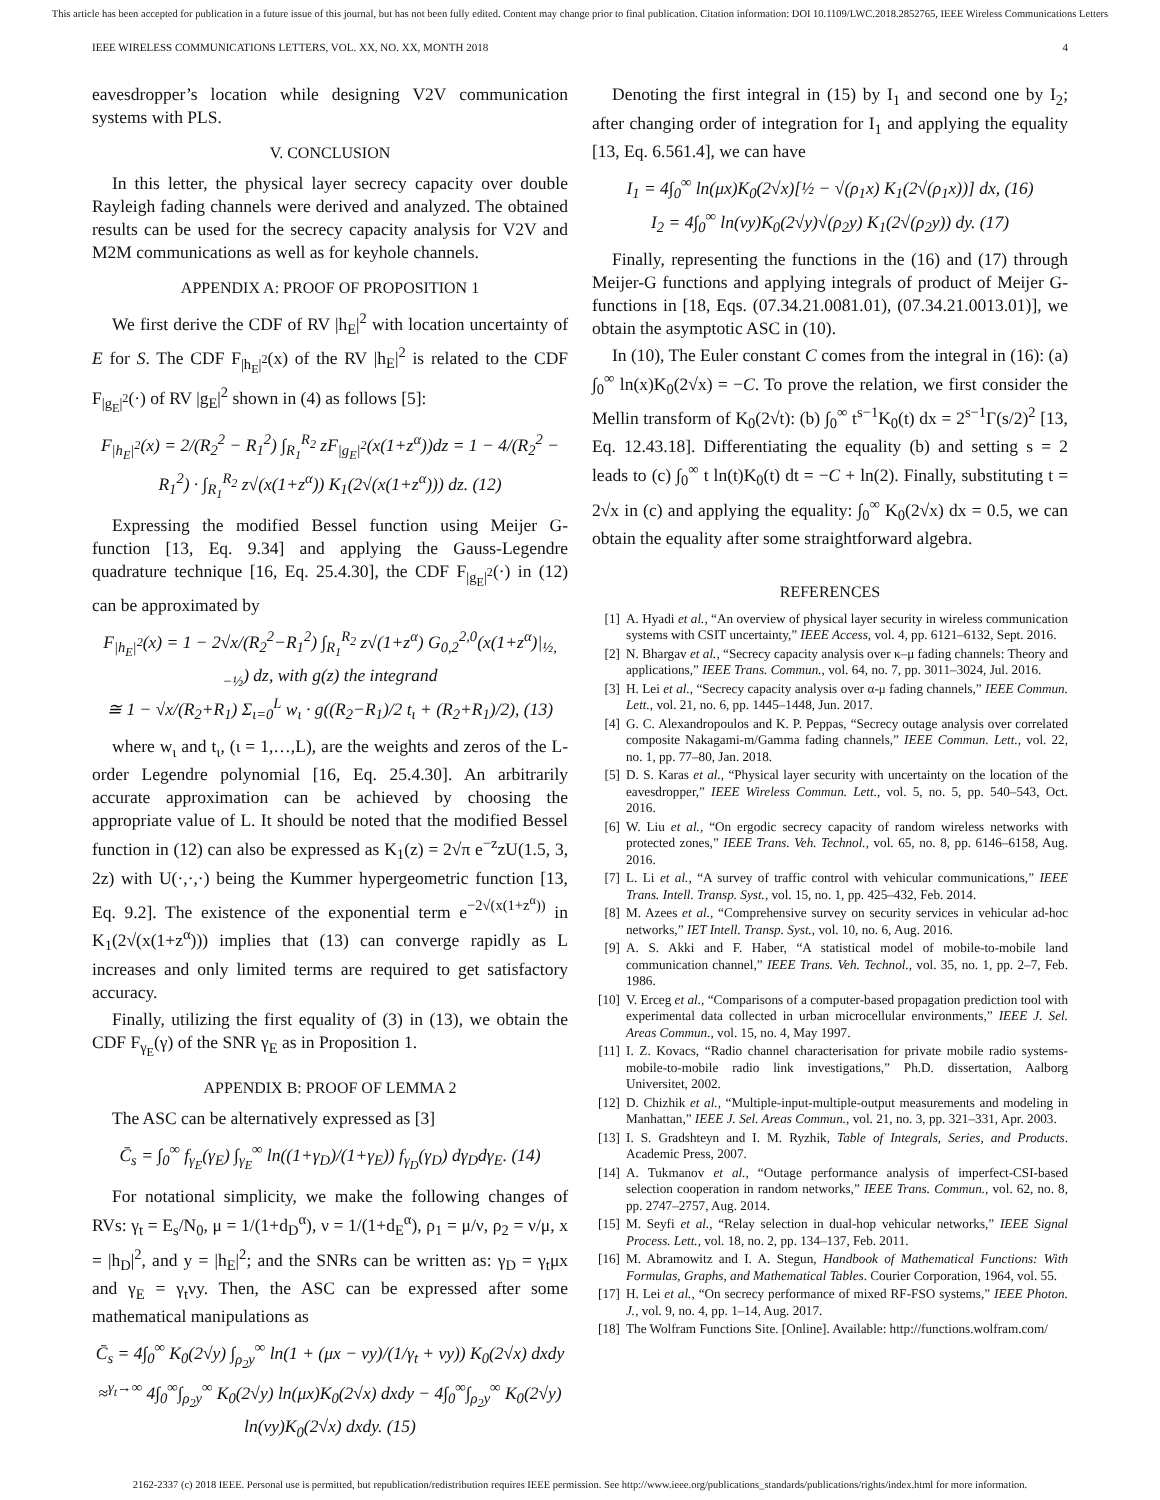This article has been accepted for publication in a future issue of this journal, but has not been fully edited. Content may change prior to final publication. Citation information: DOI 10.1109/LWC.2018.2852765, IEEE Wireless Communications Letters
IEEE WIRELESS COMMUNICATIONS LETTERS, VOL. XX, NO. XX, MONTH 2018 4
eavesdropper’s location while designing V2V communication systems with PLS.
V. CONCLUSION
In this letter, the physical layer secrecy capacity over double Rayleigh fading channels were derived and analyzed. The obtained results can be used for the secrecy capacity analysis for V2V and M2M communications as well as for keyhole channels.
APPENDIX A: PROOF OF PROPOSITION 1
We first derive the CDF of RV |h<sub>E</sub>|<sup>2</sup> with location uncertainty of E for S. The CDF F<sub>|h<sub>E</sub>|<sup>2</sup></sub>(x) of the RV |h<sub>E</sub>|<sup>2</sup> is related to the CDF F<sub>|g<sub>E</sub>|<sup>2</sup></sub>(·) of RV |g<sub>E</sub>|<sup>2</sup> shown in (4) as follows [5]:
F<sub>|h<sub>E</sub>|<sup>2</sup></sub>(x) = 2/(R<sub>2</sub><sup>2</sup> − R<sub>1</sub><sup>2</sup>) ∫<sub>R<sub>1</sub></sub><sup>R<sub>2</sub></sup> zF<sub>|g<sub>E</sub>|<sup>2</sup></sub>(x(1+z<sup>α</sup>))dz = 1 − 4/(R<sub>2</sub><sup>2</sup> − R<sub>1</sub><sup>2</sup>) · ∫<sub>R<sub>1</sub></sub><sup>R<sub>2</sub></sup> z√(x(1+z<sup>α</sup>)) K<sub>1</sub>(2√(x(1+z<sup>α</sup>))) dz. (12)
Expressing the modified Bessel function using Meijer G-function [13, Eq. 9.34] and applying the Gauss-Legendre quadrature technique [16, Eq. 25.4.30], the CDF F<sub>|g<sub>E</sub>|<sup>2</sup></sub>(·) in (12) can be approximated by
F<sub>|h<sub>E</sub>|<sup>2</sup></sub>(x) = 1 − 2√x/(R<sub>2</sub><sup>2</sup>−R<sub>1</sub><sup>2</sup>) ∫<sub>R<sub>1</sub></sub><sup>R<sub>2</sub></sup> z√(1+z<sup>α</sup>) G<sub>0,2</sub><sup>2,0</sup>(x(1+z<sup>α</sup>)|<sub>½,−½</sub>) dz, with g(z) the integrand
≅ 1 − √x/(R<sub>2</sub>+R<sub>1</sub>) Σ<sub>ι=0</sub><sup>L</sup> w<sub>ι</sub> · g((R<sub>2</sub>−R<sub>1</sub>)/2 t<sub>ι</sub> + (R<sub>2</sub>+R<sub>1</sub>)/2), (13)
where w<sub>ι</sub> and t<sub>ι</sub>, (ι = 1,…,L), are the weights and zeros of the L-order Legendre polynomial [16, Eq. 25.4.30]. An arbitrarily accurate approximation can be achieved by choosing the appropriate value of L. It should be noted that the modified Bessel function in (12) can also be expressed as K<sub>1</sub>(z) = 2√π e<sup>−z</sup>zU(1.5, 3, 2z) with U(·,·,·) being the Kummer hypergeometric function [13, Eq. 9.2]. The existence of the exponential term e<sup>−2√(x(1+z<sup>α</sup>))</sup> in K<sub>1</sub>(2√(x(1+z<sup>α</sup>))) implies that (13) can converge rapidly as L increases and only limited terms are required to get satisfactory accuracy.
Finally, utilizing the first equality of (3) in (13), we obtain the CDF F<sub>γ<sub>E</sub></sub>(γ) of the SNR γ<sub>E</sub> as in Proposition 1.
APPENDIX B: PROOF OF LEMMA 2
The ASC can be alternatively expressed as [3]
C̄<sub>s</sub> = ∫<sub>0</sub><sup>∞</sup> f<sub>γ<sub>E</sub></sub>(γ<sub>E</sub>) ∫<sub>γ<sub>E</sub></sub><sup>∞</sup> ln((1+γ<sub>D</sub>)/(1+γ<sub>E</sub>)) f<sub>γ<sub>D</sub></sub>(γ<sub>D</sub>) dγ<sub>D</sub>dγ<sub>E</sub>. (14)
For notational simplicity, we make the following changes of RVs: γ<sub>t</sub> = E<sub>s</sub>/N<sub>0</sub>, μ = 1/(1+d<sub>D</sub><sup>α</sup>), ν = 1/(1+d<sub>E</sub><sup>α</sup>), ρ<sub>1</sub> = μ/ν, ρ<sub>2</sub> = ν/μ, x = |h<sub>D</sub>|<sup>2</sup>, and y = |h<sub>E</sub>|<sup>2</sup>; and the SNRs can be written as: γ<sub>D</sub> = γ<sub>t</sub>μx and γ<sub>E</sub> = γ<sub>t</sub>νy. Then, the ASC can be expressed after some mathematical manipulations as
C̄<sub>s</sub> = 4∫<sub>0</sub><sup>∞</sup> K<sub>0</sub>(2√y) ∫<sub>ρ<sub>2</sub>y</sub><sup>∞</sup> ln(1 + (μx − νy)/(1/γ<sub>t</sub> + νy)) K<sub>0</sub>(2√x) dxdy
≈<sup>γ<sub>t</sub>→∞</sup> 4∫<sub>0</sub><sup>∞</sup>∫<sub>ρ<sub>2</sub>y</sub><sup>∞</sup> K<sub>0</sub>(2√y) ln(μx)K<sub>0</sub>(2√x) dxdy − 4∫<sub>0</sub><sup>∞</sup>∫<sub>ρ<sub>2</sub>y</sub><sup>∞</sup> K<sub>0</sub>(2√y) ln(νy)K<sub>0</sub>(2√x) dxdy. (15)
Denoting the first integral in (15) by I<sub>1</sub> and second one by I<sub>2</sub>; after changing order of integration for I<sub>1</sub> and applying the equality [13, Eq. 6.561.4], we can have
I<sub>1</sub> = 4∫<sub>0</sub><sup>∞</sup> ln(μx)K<sub>0</sub>(2√x)[½ − √(ρ<sub>1</sub>x) K<sub>1</sub>(2√(ρ<sub>1</sub>x))] dx, (16)
I<sub>2</sub> = 4∫<sub>0</sub><sup>∞</sup> ln(νy)K<sub>0</sub>(2√y)√(ρ<sub>2</sub>y) K<sub>1</sub>(2√(ρ<sub>2</sub>y)) dy. (17)
Finally, representing the functions in the (16) and (17) through Meijer-G functions and applying integrals of product of Meijer G-functions in [18, Eqs. (07.34.21.0081.01), (07.34.21.0013.01)], we obtain the asymptotic ASC in (10).
In (10), The Euler constant C comes from the integral in (16): (a) ∫<sub>0</sub><sup>∞</sup> ln(x)K<sub>0</sub>(2√x) = −C. To prove the relation, we first consider the Mellin transform of K<sub>0</sub>(2√t): (b) ∫<sub>0</sub><sup>∞</sup> t<sup>s−1</sup>K<sub>0</sub>(t) dx = 2<sup>s−1</sup>Γ(s/2)<sup>2</sup> [13, Eq. 12.43.18]. Differentiating the equality (b) and setting s = 2 leads to (c) ∫<sub>0</sub><sup>∞</sup> t ln(t)K<sub>0</sub>(t) dt = −C + ln(2). Finally, substituting t = 2√x in (c) and applying the equality: ∫<sub>0</sub><sup>∞</sup> K<sub>0</sub>(2√x) dx = 0.5, we can obtain the equality after some straightforward algebra.
REFERENCES
[1] A. Hyadi et al., “An overview of physical layer security in wireless communication systems with CSIT uncertainty,” IEEE Access, vol. 4, pp. 6121–6132, Sept. 2016.
[2] N. Bhargav et al., “Secrecy capacity analysis over κ–μ fading channels: Theory and applications,” IEEE Trans. Commun., vol. 64, no. 7, pp. 3011–3024, Jul. 2016.
[3] H. Lei et al., “Secrecy capacity analysis over α-μ fading channels,” IEEE Commun. Lett., vol. 21, no. 6, pp. 1445–1448, Jun. 2017.
[4] G. C. Alexandropoulos and K. P. Peppas, “Secrecy outage analysis over correlated composite Nakagami-m/Gamma fading channels,” IEEE Commun. Lett., vol. 22, no. 1, pp. 77–80, Jan. 2018.
[5] D. S. Karas et al., “Physical layer security with uncertainty on the location of the eavesdropper,” IEEE Wireless Commun. Lett., vol. 5, no. 5, pp. 540–543, Oct. 2016.
[6] W. Liu et al., “On ergodic secrecy capacity of random wireless networks with protected zones,” IEEE Trans. Veh. Technol., vol. 65, no. 8, pp. 6146–6158, Aug. 2016.
[7] L. Li et al., “A survey of traffic control with vehicular communications,” IEEE Trans. Intell. Transp. Syst., vol. 15, no. 1, pp. 425–432, Feb. 2014.
[8] M. Azees et al., “Comprehensive survey on security services in vehicular ad-hoc networks,” IET Intell. Transp. Syst., vol. 10, no. 6, Aug. 2016.
[9] A. S. Akki and F. Haber, “A statistical model of mobile-to-mobile land communication channel,” IEEE Trans. Veh. Technol., vol. 35, no. 1, pp. 2–7, Feb. 1986.
[10]
V. Erceg et al., “Comparisons of a computer-based propagation prediction tool with experimental data collected in urban microcellular environments,” IEEE J. Sel. Areas Commun., vol. 15, no. 4, May 1997.
[11]
I. Z. Kovacs, “Radio channel characterisation for private mobile radio systems-mobile-to-mobile radio link investigations,” Ph.D. dissertation, Aalborg Universitet, 2002.
[12]
D. Chizhik et al., “Multiple-input-multiple-output measurements and modeling in Manhattan,” IEEE J. Sel. Areas Commun., vol. 21, no. 3, pp. 321–331, Apr. 2003.
[13]
I. S. Gradshteyn and I. M. Ryzhik, Table of Integrals, Series, and Products. Academic Press, 2007.
[14]
A. Tukmanov et al., “Outage performance analysis of imperfect-CSI-based selection cooperation in random networks,” IEEE Trans. Commun., vol. 62, no. 8, pp. 2747–2757, Aug. 2014.
[15]
M. Seyfi et al., “Relay selection in dual-hop vehicular networks,” IEEE Signal Process. Lett., vol. 18, no. 2, pp. 134–137, Feb. 2011.
[16]
M. Abramowitz and I. A. Stegun, Handbook of Mathematical Functions: With Formulas, Graphs, and Mathematical Tables. Courier Corporation, 1964, vol. 55.
[17]
H. Lei et al., “On secrecy performance of mixed RF-FSO systems,” IEEE Photon. J., vol. 9, no. 4, pp. 1–14, Aug. 2017.
[18]
The Wolfram Functions Site. [Online]. Available: http://functions.wolfram.com/
2162-2337 (c) 2018 IEEE. Personal use is permitted, but republication/redistribution requires IEEE permission. See http://www.ieee.org/publications_standards/publications/rights/index.html for more information.